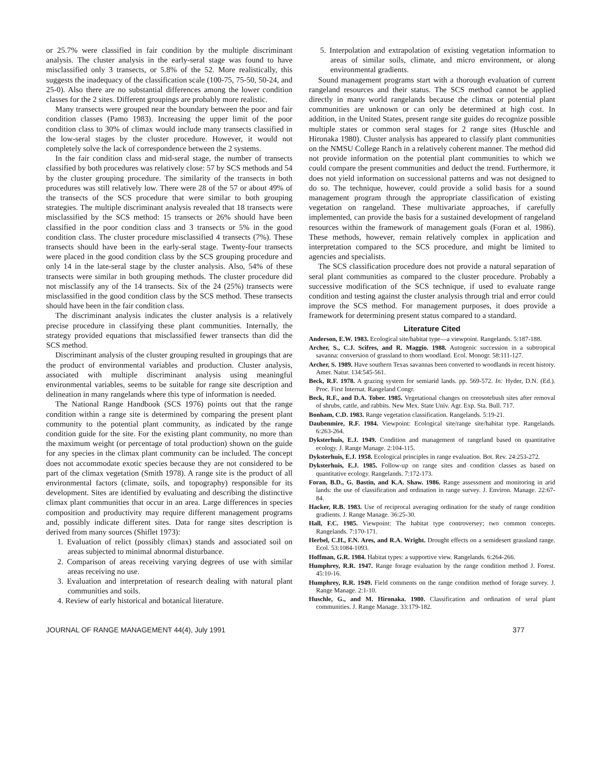or 25.7% were classified in fair condition by the multiple discriminant analysis. The cluster analysis in the early-seral stage was found to have misclassified only 3 transects, or 5.8% of the 52. More realistically, this suggests the inadequacy of the classification scale (100-75, 75-50, 50-24, and 25-0). Also there are no substantial differences among the lower condition classes for the 2 sites. Different groupings are probably more realistic.
Many transects were grouped near the boundary between the poor and fair condition classes (Pamo 1983). Increasing the upper limit of the poor condition class to 30% of climax would include many transects classified in the low-seral stages by the cluster procedure. However, it would not completely solve the lack of correspondence between the 2 systems.
In the fair condition class and mid-seral stage, the number of transects classified by both procedures was relatively close: 57 by SCS methods and 54 by the cluster grouping procedure. The similarity of the transects in both procedures was still relatively low. There were 28 of the 57 or about 49% of the transects of the SCS procedure that were similar to both grouping strategies. The multiple discriminant analysis revealed that 18 transects were misclassified by the SCS method: 15 transects or 26% should have been classified in the poor condition class and 3 transects or 5% in the good condition class. The cluster procedure misclassified 4 transects (7%). These transects should have been in the early-seral stage. Twenty-four transects were placed in the good condition class by the SCS grouping procedure and only 14 in the late-seral stage by the cluster analysis. Also, 54% of these transects were similar in both grouping methods. The cluster procedure did not misclassify any of the 14 transects. Six of the 24 (25%) transects were misclassified in the good condition class by the SCS method. These transects should have been in the fair condition class.
The discriminant analysis indicates the cluster analysis is a relatively precise procedure in classifying these plant communities. Internally, the strategy provided equations that misclassified fewer transects than did the SCS method.
Discriminant analysis of the cluster grouping resulted in groupings that are the product of environmental variables and production. Cluster analysis, associated with multiple discriminant analysis using meaningful environmental variables, seems to be suitable for range site description and delineation in many rangelands where this type of information is needed.
The National Range Handbook (SCS 1976) points out that the range condition within a range site is determined by comparing the present plant community to the potential plant community, as indicated by the range condition guide for the site. For the existing plant community, no more than the maximum weight (or percentage of total production) shown on the guide for any species in the climax plant community can be included. The concept does not accommodate exotic species because they are not considered to be part of the climax vegetation (Smith 1978). A range site is the product of all environmental factors (climate, soils, and topography) responsible for its development. Sites are identified by evaluating and describing the distinctive climax plant communities that occur in an area. Large differences in species composition and productivity may require different management programs and, possibly indicate different sites. Data for range sites description is derived from many sources (Shiflet 1973):
1. Evaluation of relict (possibly climax) stands and associated soil on areas subjected to minimal abnormal disturbance.
2. Comparison of areas receiving varying degrees of use with similar areas receiving no use.
3. Evaluation and interpretation of research dealing with natural plant communities and soils.
4. Review of early historical and botanical literature.
5. Interpolation and extrapolation of existing vegetation information to areas of similar soils, climate, and micro environment, or along environmental gradients.
Sound management programs start with a thorough evaluation of current rangeland resources and their status. The SCS method cannot be applied directly in many world rangelands because the climax or potential plant communities are unknown or can only be determined at high cost. In addition, in the United States, present range site guides do recognize possible multiple states or common seral stages for 2 range sites (Huschle and Hironaka 1980). Cluster analysis has appeared to classify plant communities on the NMSU College Ranch in a relatively coherent manner. The method did not provide information on the potential plant communities to which we could compare the present communities and deduct the trend. Furthermore, it does not yield information on successional patterns and was not designed to do so. The technique, however, could provide a solid basis for a sound management program through the appropriate classification of existing vegetation on rangeland. These multivariate approaches, if carefully implemented, can provide the basis for a sustained development of rangeland resources within the framework of management goals (Foran et al. 1986). These methods, however, remain relatively complex in application and interpretation compared to the SCS procedure, and might be limited to agencies and specialists.
The SCS classification procedure does not provide a natural separation of seral plant communities as compared to the cluster procedure. Probably a successive modification of the SCS technique, if used to evaluate range condition and testing against the cluster analysis through trial and error could improve the SCS method. For management purposes, it does provide a framework for determining present status compared to a standard.
Literature Cited
Anderson, E.W. 1983. Ecological site/habitat type—a viewpoint. Rangelands. 5:187-188.
Archer, S., C.J. Scifres, and R. Maggio. 1988. Autogenic succession in a subtropical savanna: conversion of grassland to thorn woodland. Ecol. Monogr. 58:111-127.
Archer, S. 1989. Have southern Texas savannas been converted to woodlands in recent history. Amer. Natur. 134:545-561.
Beck, R.F. 1978. A grazing system for semiarid lands. pp. 569-572. In: Hyder, D.N. (Ed.). Proc. First Internat. Rangeland Congr.
Beck, R.F., and D.A. Tober. 1985. Vegetational changes on creosotebush sites after removal of shrubs, cattle, and rabbits. New Mex. State Univ. Agr. Exp. Sta. Bull. 717.
Bonham, C.D. 1983. Range vegetation classification. Rangelands. 5:19-21.
Daubenmire, R.F. 1984. Viewpoint: Ecological site/range site/habitat type. Rangelands. 6:263-264.
Dyksterhuis, E.J. 1949. Condition and management of rangeland based on quantitative ecology. J. Range Manage. 2:104-115.
Dyksterhuis, E.J. 1958. Ecological principles in range evaluation. Bot. Rev. 24:253-272.
Dyksterhuis, E.J. 1985. Follow-up on range sites and condition classes as based on quantitative ecology. Rangelands. 7:172-173.
Foran, B.D., G. Bastin, and K.A. Shaw. 1986. Range assessment and monitoring in arid lands: the use of classification and ordination in range survey. J. Environ. Manage. 22:67-84.
Hacker, R.B. 1983. Use of reciprocal averaging ordination for the study of range condition gradients. J. Range Manage. 36:25-30.
Hall, F.C. 1985. Viewpoint: The habitat type controversey; two common concepts. Rangelands. 7:170-171.
Herbel, C.H., F.N. Ares, and R.A. Wright. Drought effects on a semidesert grassland range. Ecol. 53:1084-1093.
Hoffman, G.R. 1984. Habitat types: a supportive view. Rangelands. 6:264-266.
Humphrey, R.R. 1947. Range forage evaluation by the range condition method J. Forest. 45:10-16.
Humphrey, R.R. 1949. Field comments on the range condition method of forage survey. J. Range Manage. 2:1-10.
Huschle, G., and M. Hironaka. 1980. Classification and ordination of seral plant communities. J. Range Manage. 33:179-182.
JOURNAL OF RANGE MANAGEMENT 44(4), July 1991 377